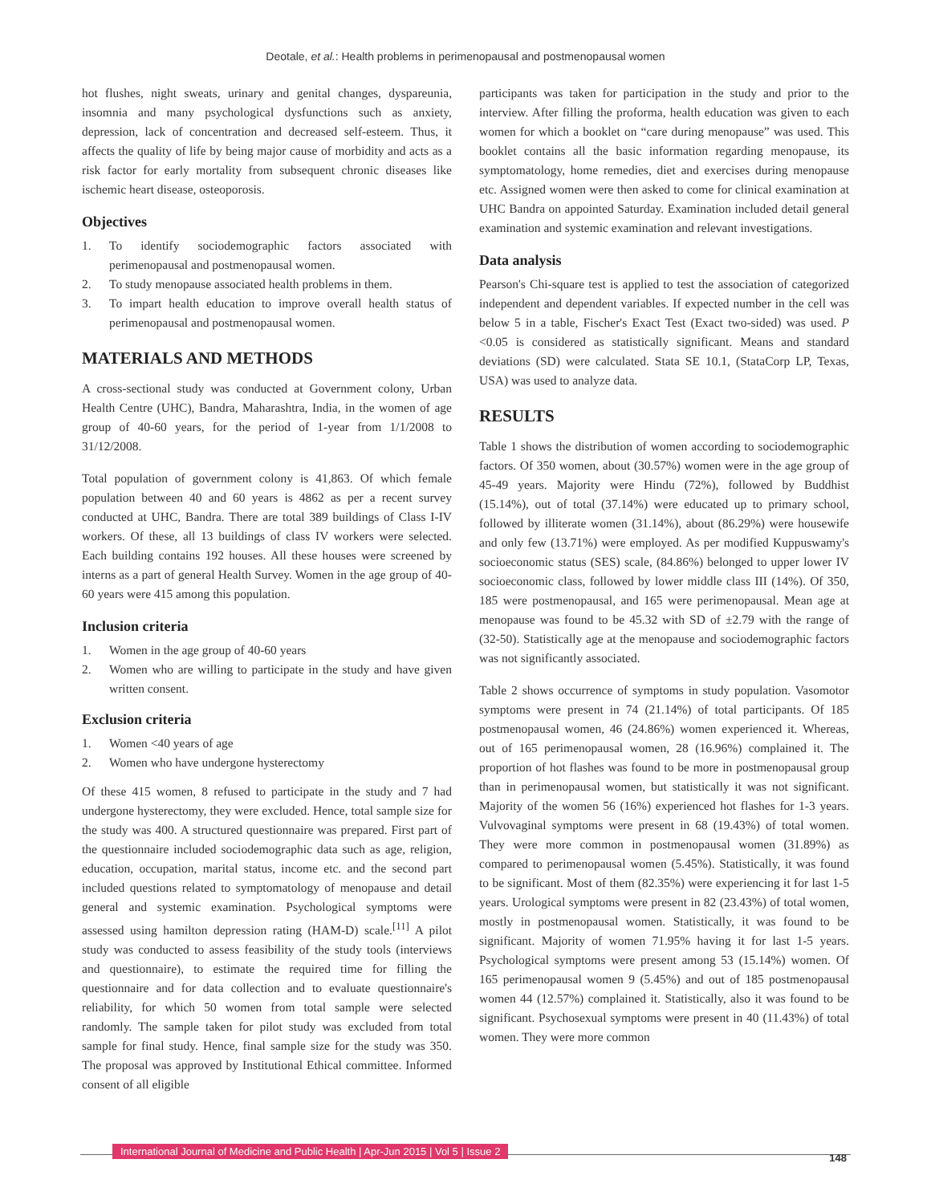Deotale, et al.: Health problems in perimenopausal and postmenopausal women
hot flushes, night sweats, urinary and genital changes, dyspareunia, insomnia and many psychological dysfunctions such as anxiety, depression, lack of concentration and decreased self-esteem. Thus, it affects the quality of life by being major cause of morbidity and acts as a risk factor for early mortality from subsequent chronic diseases like ischemic heart disease, osteoporosis.
Objectives
1. To identify sociodemographic factors associated with perimenopausal and postmenopausal women.
2. To study menopause associated health problems in them.
3. To impart health education to improve overall health status of perimenopausal and postmenopausal women.
MATERIALS AND METHODS
A cross-sectional study was conducted at Government colony, Urban Health Centre (UHC), Bandra, Maharashtra, India, in the women of age group of 40-60 years, for the period of 1-year from 1/1/2008 to 31/12/2008.
Total population of government colony is 41,863. Of which female population between 40 and 60 years is 4862 as per a recent survey conducted at UHC, Bandra. There are total 389 buildings of Class I-IV workers. Of these, all 13 buildings of class IV workers were selected. Each building contains 192 houses. All these houses were screened by interns as a part of general Health Survey. Women in the age group of 40-60 years were 415 among this population.
Inclusion criteria
1. Women in the age group of 40-60 years
2. Women who are willing to participate in the study and have given written consent.
Exclusion criteria
1. Women <40 years of age
2. Women who have undergone hysterectomy
Of these 415 women, 8 refused to participate in the study and 7 had undergone hysterectomy, they were excluded. Hence, total sample size for the study was 400. A structured questionnaire was prepared. First part of the questionnaire included sociodemographic data such as age, religion, education, occupation, marital status, income etc. and the second part included questions related to symptomatology of menopause and detail general and systemic examination. Psychological symptoms were assessed using hamilton depression rating (HAM-D) scale.<sup>[11]</sup> A pilot study was conducted to assess feasibility of the study tools (interviews and questionnaire), to estimate the required time for filling the questionnaire and for data collection and to evaluate questionnaire's reliability, for which 50 women from total sample were selected randomly. The sample taken for pilot study was excluded from total sample for final study. Hence, final sample size for the study was 350. The proposal was approved by Institutional Ethical committee. Informed consent of all eligible
participants was taken for participation in the study and prior to the interview. After filling the proforma, health education was given to each women for which a booklet on “care during menopause” was used. This booklet contains all the basic information regarding menopause, its symptomatology, home remedies, diet and exercises during menopause etc. Assigned women were then asked to come for clinical examination at UHC Bandra on appointed Saturday. Examination included detail general examination and systemic examination and relevant investigations.
Data analysis
Pearson's Chi-square test is applied to test the association of categorized independent and dependent variables. If expected number in the cell was below 5 in a table, Fischer's Exact Test (Exact two-sided) was used. P <0.05 is considered as statistically significant. Means and standard deviations (SD) were calculated. Stata SE 10.1, (StataCorp LP, Texas, USA) was used to analyze data.
RESULTS
Table 1 shows the distribution of women according to sociodemographic factors. Of 350 women, about (30.57%) women were in the age group of 45-49 years. Majority were Hindu (72%), followed by Buddhist (15.14%), out of total (37.14%) were educated up to primary school, followed by illiterate women (31.14%), about (86.29%) were housewife and only few (13.71%) were employed. As per modified Kuppuswamy's socioeconomic status (SES) scale, (84.86%) belonged to upper lower IV socioeconomic class, followed by lower middle class III (14%). Of 350, 185 were postmenopausal, and 165 were perimenopausal. Mean age at menopause was found to be 45.32 with SD of ±2.79 with the range of (32-50). Statistically age at the menopause and sociodemographic factors was not significantly associated.
Table 2 shows occurrence of symptoms in study population. Vasomotor symptoms were present in 74 (21.14%) of total participants. Of 185 postmenopausal women, 46 (24.86%) women experienced it. Whereas, out of 165 perimenopausal women, 28 (16.96%) complained it. The proportion of hot flashes was found to be more in postmenopausal group than in perimenopausal women, but statistically it was not significant. Majority of the women 56 (16%) experienced hot flashes for 1-3 years. Vulvovaginal symptoms were present in 68 (19.43%) of total women. They were more common in postmenopausal women (31.89%) as compared to perimenopausal women (5.45%). Statistically, it was found to be significant. Most of them (82.35%) were experiencing it for last 1-5 years. Urological symptoms were present in 82 (23.43%) of total women, mostly in postmenopausal women. Statistically, it was found to be significant. Majority of women 71.95% having it for last 1-5 years. Psychological symptoms were present among 53 (15.14%) women. Of 165 perimenopausal women 9 (5.45%) and out of 185 postmenopausal women 44 (12.57%) complained it. Statistically, also it was found to be significant. Psychosexual symptoms were present in 40 (11.43%) of total women. They were more common
International Journal of Medicine and Public Health | Apr-Jun 2015 | Vol 5 | Issue 2
148